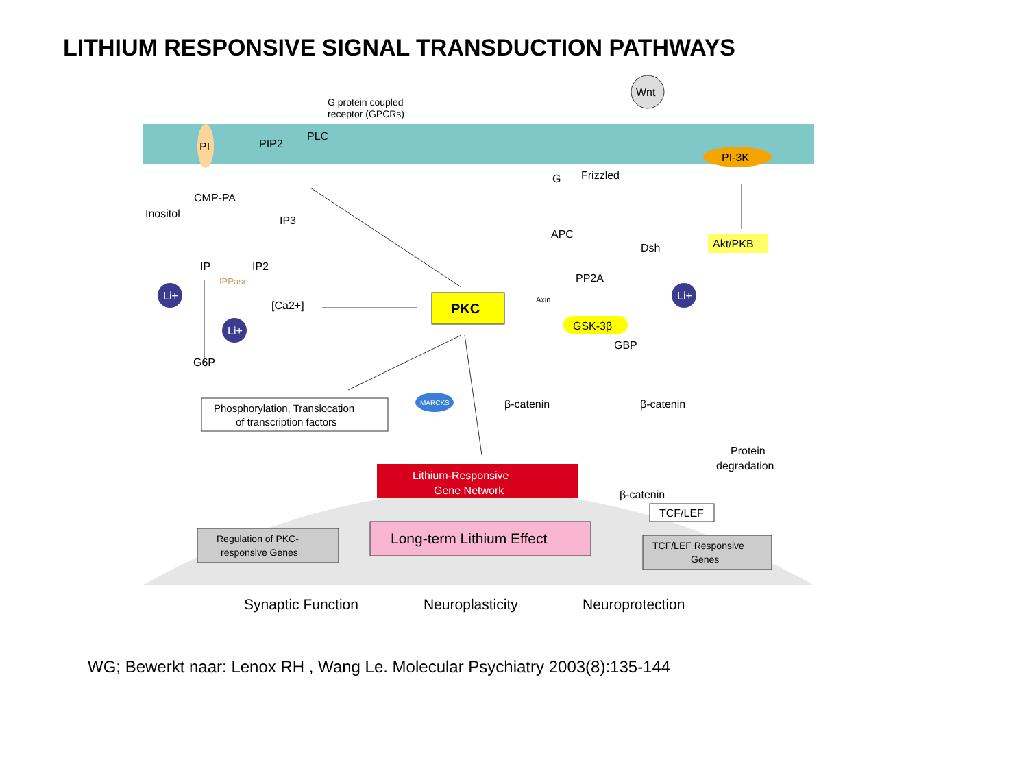LITHIUM RESPONSIVE SIGNAL TRANSDUCTION PATHWAYS
G protein coupled
receptor (GPCRs)
Wnt
PI
PIP2
PLC
Frizzled
G
PI-3K
CMP-PA
Inositol
IP3
IP
IP2
IPPase
Li+
Li+
[Ca2+]
G6P
PKC
APC
Dsh
Akt/PKB
PP2A
Axin
Li+
GSK-3β
GBP
Phosphorylation, Translocation
of transcription factors
MARCKS
β-catenin
β-catenin
Protein
degradation
Lithium-Responsive
Gene Network
β-catenin
TCF/LEF
Regulation of PKC-
responsive Genes
Long-term Lithium Effect
TCF/LEF Responsive
Genes
Synaptic Function
Neuroplasticity
Neuroprotection
WG; Bewerkt naar: Lenox RH , Wang Le. Molecular Psychiatry 2003(8):135-144